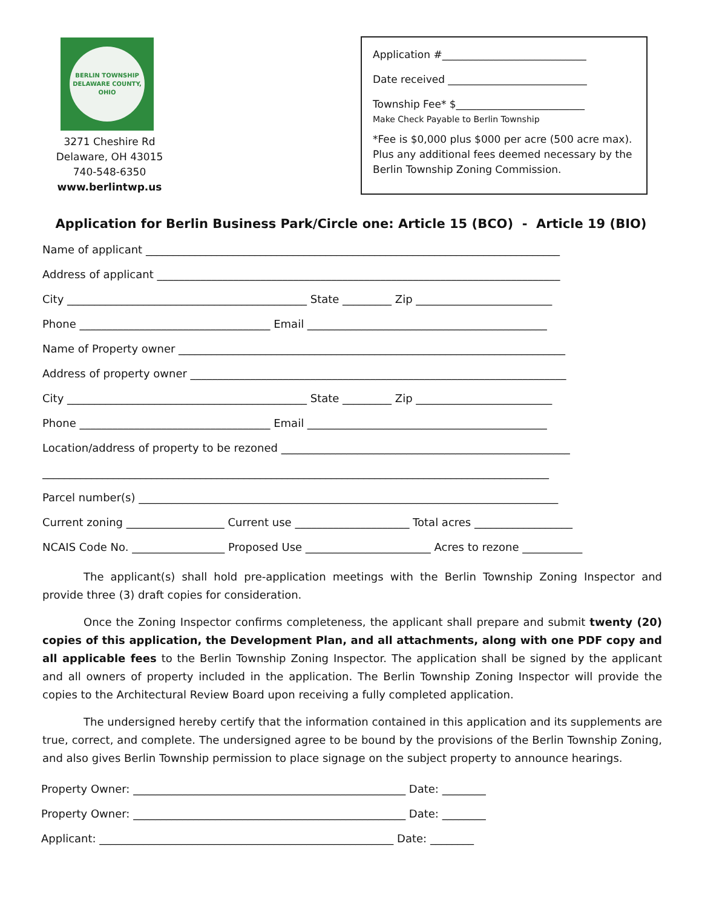BERLIN TOWNSHIP
DELAWARE COUNTY, OHIO
3271 Cheshire Rd
Delaware, OH 43015
740-548-6350
www.berlintwp.us
Application #____________________________
Date received ___________________________
Township Fee* $_________________________
Make Check Payable to Berlin Township
*Fee is $0,000 plus $000 per acre (500 acre max). Plus any additional fees deemed necessary by the Berlin Township Zoning Commission.
Application for Berlin Business Park/Circle one: Article 15 (BCO) - Article 19 (BIO)
Name of applicant ____________________________________________________________________________
Address of applicant __________________________________________________________________________
City ____________________________________________ State _________ Zip _________________________
Phone ___________________________________ Email ____________________________________________
Name of Property owner _______________________________________________________________________
Address of property owner _____________________________________________________________________
City ____________________________________________ State _________ Zip _________________________
Phone ___________________________________ Email ____________________________________________
Location/address of property to be rezoned _____________________________________________________
_____________________________________________________________________________________________
Parcel number(s) _____________________________________________________________________________
Current zoning __________________ Current use _____________________ Total acres __________________
NCAIS Code No. _________________ Proposed Use _______________________ Acres to rezone ___________
The applicant(s) shall hold pre-application meetings with the Berlin Township Zoning Inspector and provide three (3) draft copies for consideration.
Once the Zoning Inspector confirms completeness, the applicant shall prepare and submit twenty (20) copies of this application, the Development Plan, and all attachments, along with one PDF copy and all applicable fees to the Berlin Township Zoning Inspector. The application shall be signed by the applicant and all owners of property included in the application. The Berlin Township Zoning Inspector will provide the copies to the Architectural Review Board upon receiving a fully completed application.
The undersigned hereby certify that the information contained in this application and its supplements are true, correct, and complete. The undersigned agree to be bound by the provisions of the Berlin Township Zoning, and also gives Berlin Township permission to place signage on the subject property to announce hearings.
Property Owner: __________________________________________________ Date: ________
Property Owner: __________________________________________________ Date: ________
Applicant: ______________________________________________________ Date: ________